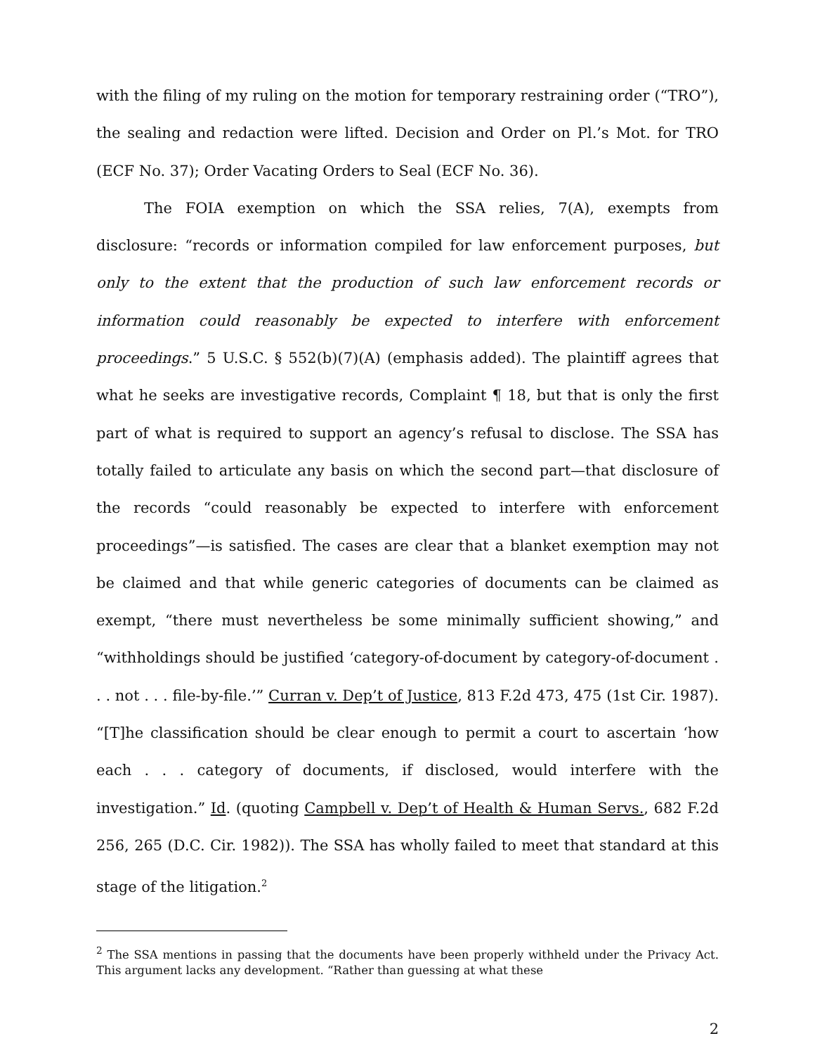with the filing of my ruling on the motion for temporary restraining order (“TRO”), the sealing and redaction were lifted. Decision and Order on Pl.’s Mot. for TRO (ECF No. 37); Order Vacating Orders to Seal (ECF No. 36).
The FOIA exemption on which the SSA relies, 7(A), exempts from disclosure: “records or information compiled for law enforcement purposes, but only to the extent that the production of such law enforcement records or information could reasonably be expected to interfere with enforcement proceedings.” 5 U.S.C. § 552(b)(7)(A) (emphasis added). The plaintiff agrees that what he seeks are investigative records, Complaint ¶ 18, but that is only the first part of what is required to support an agency’s refusal to disclose. The SSA has totally failed to articulate any basis on which the second part—that disclosure of the records “could reasonably be expected to interfere with enforcement proceedings”—is satisfied. The cases are clear that a blanket exemption may not be claimed and that while generic categories of documents can be claimed as exempt, “there must nevertheless be some minimally sufficient showing,” and “withholdings should be justified ‘category-of-document by category-of-document . . . not . . . file-by-file.’” Curran v. Dep’t of Justice, 813 F.2d 473, 475 (1st Cir. 1987). “[T]he classification should be clear enough to permit a court to ascertain ‘how each . . . category of documents, if disclosed, would interfere with the investigation.” Id. (quoting Campbell v. Dep’t of Health & Human Servs., 682 F.2d 256, 265 (D.C. Cir. 1982)). The SSA has wholly failed to meet that standard at this stage of the litigation.<sup>2</sup>
<sup>2</sup> The SSA mentions in passing that the documents have been properly withheld under the Privacy Act. This argument lacks any development. “Rather than guessing at what these
2